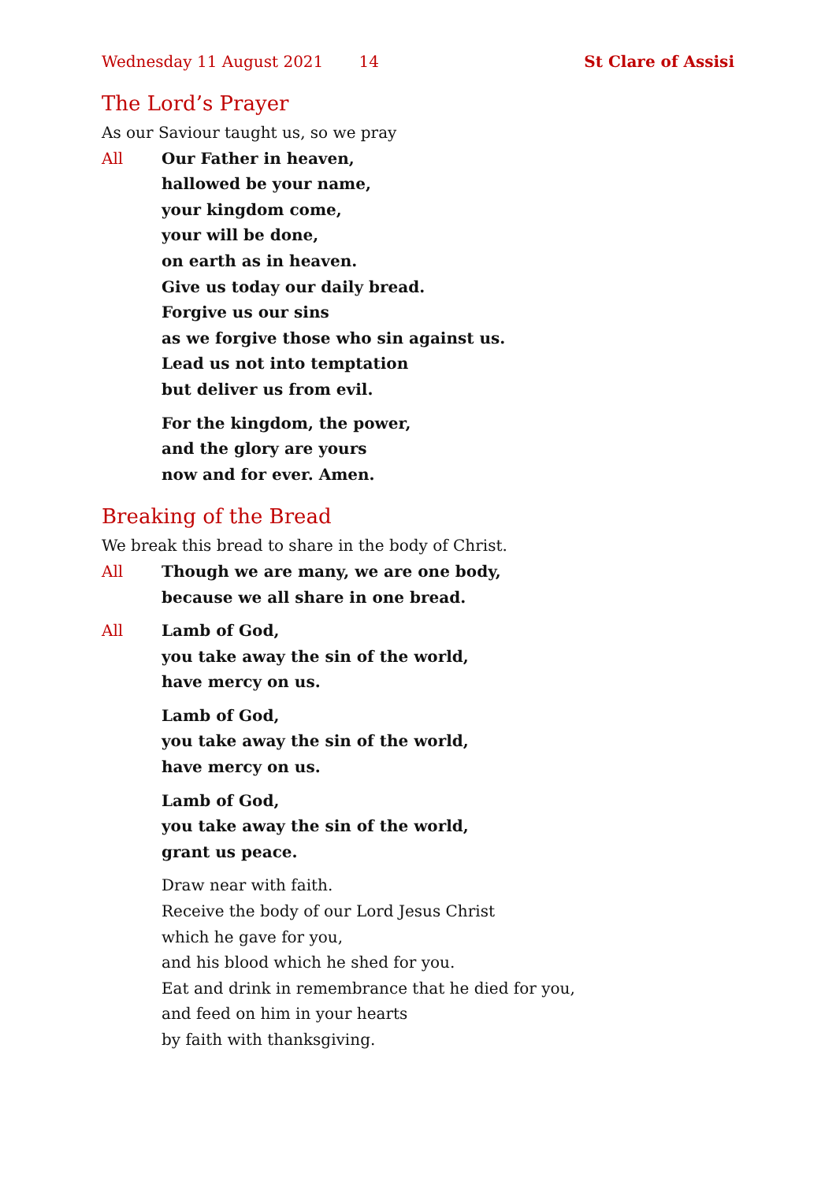Wednesday 11 August 2021 14 St Clare of Assisi
The Lord’s Prayer
As our Saviour taught us, so we pray
All Our Father in heaven,
hallowed be your name,
your kingdom come,
your will be done,
on earth as in heaven.
Give us today our daily bread.
Forgive us our sins
as we forgive those who sin against us.
Lead us not into temptation
but deliver us from evil.
For the kingdom, the power,
and the glory are yours
now and for ever. Amen.
Breaking of the Bread
We break this bread to share in the body of Christ.
All Though we are many, we are one body,
because we all share in one bread.
All Lamb of God,
you take away the sin of the world,
have mercy on us.
Lamb of God,
you take away the sin of the world,
have mercy on us.
Lamb of God,
you take away the sin of the world,
grant us peace.
Draw near with faith.
Receive the body of our Lord Jesus Christ
which he gave for you,
and his blood which he shed for you.
Eat and drink in remembrance that he died for you,
and feed on him in your hearts
by faith with thanksgiving.